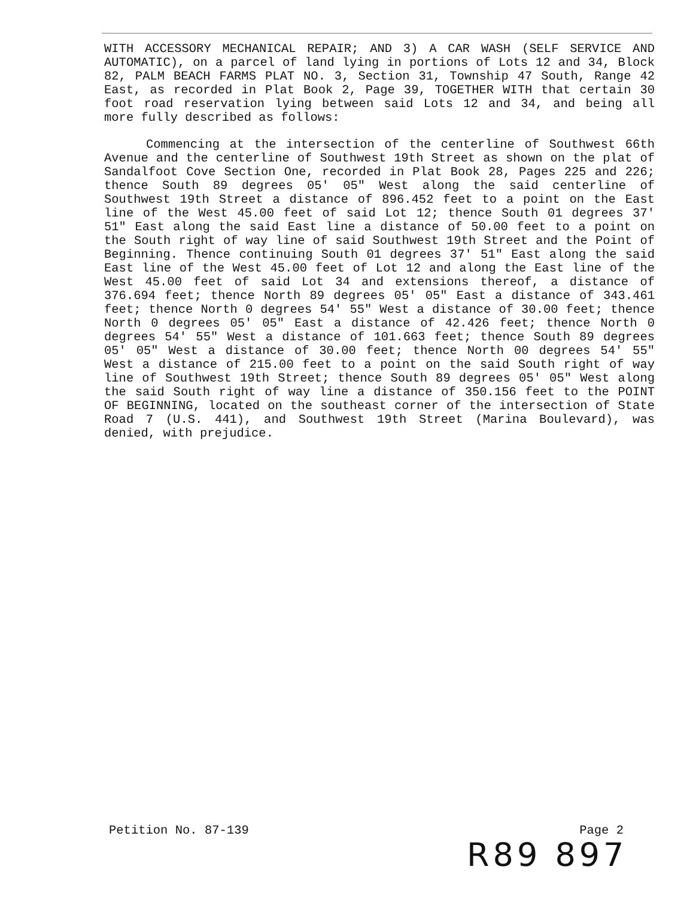WITH ACCESSORY MECHANICAL REPAIR; AND 3) A CAR WASH (SELF SERVICE AND AUTOMATIC), on a parcel of land lying in portions of Lots 12 and 34, Block 82, PALM BEACH FARMS PLAT NO. 3, Section 31, Township 47 South, Range 42 East, as recorded in Plat Book 2, Page 39, TOGETHER WITH that certain 30 foot road reservation lying between said Lots 12 and 34, and being all more fully described as follows:
Commencing at the intersection of the centerline of Southwest 66th Avenue and the centerline of Southwest 19th Street as shown on the plat of Sandalfoot Cove Section One, recorded in Plat Book 28, Pages 225 and 226; thence South 89 degrees 05' 05" West along the said centerline of Southwest 19th Street a distance of 896.452 feet to a point on the East line of the West 45.00 feet of said Lot 12; thence South 01 degrees 37' 51" East along the said East line a distance of 50.00 feet to a point on the South right of way line of said Southwest 19th Street and the Point of Beginning. Thence continuing South 01 degrees 37' 51" East along the said East line of the West 45.00 feet of Lot 12 and along the East line of the West 45.00 feet of said Lot 34 and extensions thereof, a distance of 376.694 feet; thence North 89 degrees 05' 05" East a distance of 343.461 feet; thence North 0 degrees 54' 55" West a distance of 30.00 feet; thence North 0 degrees 05' 05" East a distance of 42.426 feet; thence North 0 degrees 54' 55" West a distance of 101.663 feet; thence South 89 degrees 05' 05" West a distance of 30.00 feet; thence North 00 degrees 54' 55" West a distance of 215.00 feet to a point on the said South right of way line of Southwest 19th Street; thence South 89 degrees 05' 05" West along the said South right of way line a distance of 350.156 feet to the POINT OF BEGINNING, located on the southeast corner of the intersection of State Road 7 (U.S. 441), and Southwest 19th Street (Marina Boulevard), was denied, with prejudice.
Petition No. 87-139 Page 2
R89 897